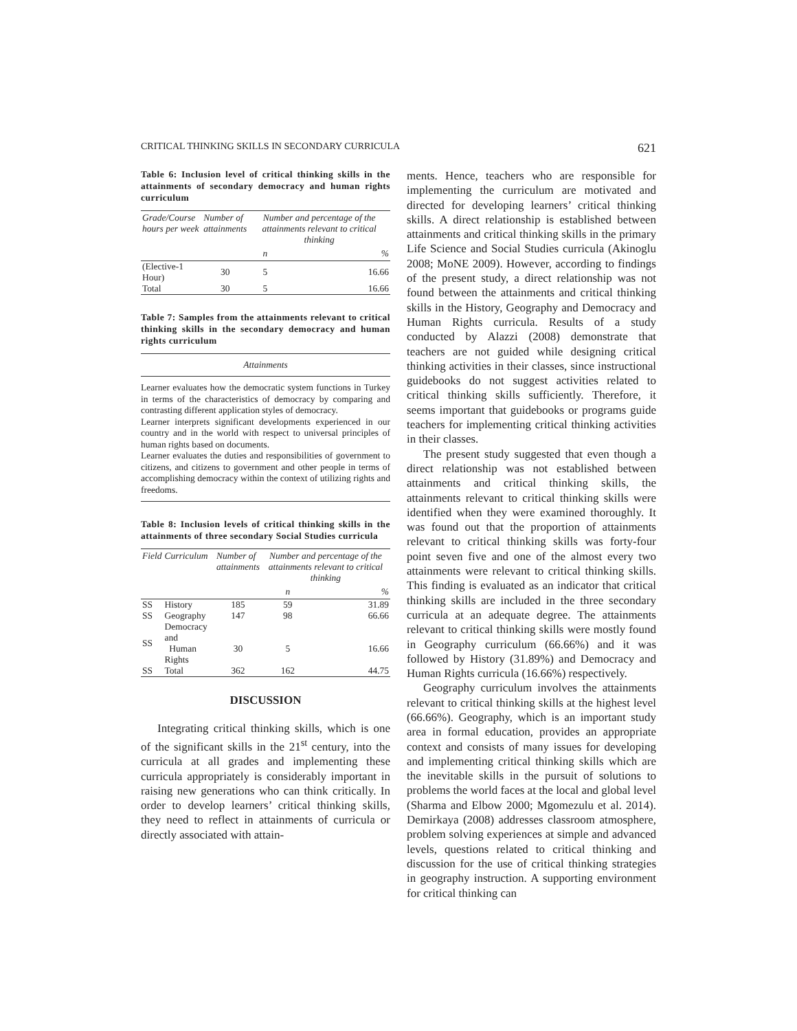CRITICAL THINKING SKILLS IN SECONDARY CURRICULA 621
Table 6: Inclusion level of critical thinking skills in the attainments of secondary democracy and human rights curriculum
| Grade/Course hours per week | Number of attainments | Number and percentage of the attainments relevant to critical thinking | |
| --- | --- | --- | --- |
| | | n | % |
| (Elective-1 Hour) | 30 | 5 | 16.66 |
| Total | 30 | 5 | 16.66 |
Table 7: Samples from the attainments relevant to critical thinking skills in the secondary democracy and human rights curriculum
| Attainments |
| --- |
| Learner evaluates how the democratic system functions in Turkey in terms of the characteristics of democracy by comparing and contrasting different application styles of democracy. Learner interprets significant developments experienced in our country and in the world with respect to universal principles of human rights based on documents. Learner evaluates the duties and responsibilities of government to citizens, and citizens to government and other people in terms of accomplishing democracy within the context of utilizing rights and freedoms. |
Table 8: Inclusion levels of critical thinking skills in the attainments of three secondary Social Studies curricula
| Field | Curriculum | Number of attainments | Number and percentage of the attainments relevant to critical thinking | |
| --- | --- | --- | --- | --- |
| | | | n | % |
| SS | History | 185 | 59 | 31.89 |
| SS | Geography | 147 | 98 | 66.66 |
| SS | Democracy and Human Rights | 30 | 5 | 16.66 |
| SS | Total | 362 | 162 | 44.75 |
DISCUSSION
Integrating critical thinking skills, which is one of the significant skills in the 21<sup>st</sup> century, into the curricula at all grades and implementing these curricula appropriately is considerably important in raising new generations who can think critically. In order to develop learners’ critical thinking skills, they need to reflect in attainments of curricula or directly associated with attain-
ments. Hence, teachers who are responsible for implementing the curriculum are motivated and directed for developing learners’ critical thinking skills. A direct relationship is established between attainments and critical thinking skills in the primary Life Science and Social Studies curricula (Akinoglu 2008; MoNE 2009). However, according to findings of the present study, a direct relationship was not found between the attainments and critical thinking skills in the History, Geography and Democracy and Human Rights curricula. Results of a study conducted by Alazzi (2008) demonstrate that teachers are not guided while designing critical thinking activities in their classes, since instructional guidebooks do not suggest activities related to critical thinking skills sufficiently. Therefore, it seems important that guidebooks or programs guide teachers for implementing critical thinking activities in their classes.
The present study suggested that even though a direct relationship was not established between attainments and critical thinking skills, the attainments relevant to critical thinking skills were identified when they were examined thoroughly. It was found out that the proportion of attainments relevant to critical thinking skills was forty-four point seven five and one of the almost every two attainments were relevant to critical thinking skills. This finding is evaluated as an indicator that critical thinking skills are included in the three secondary curricula at an adequate degree. The attainments relevant to critical thinking skills were mostly found in Geography curriculum (66.66%) and it was followed by History (31.89%) and Democracy and Human Rights curricula (16.66%) respectively.
Geography curriculum involves the attainments relevant to critical thinking skills at the highest level (66.66%). Geography, which is an important study area in formal education, provides an appropriate context and consists of many issues for developing and implementing critical thinking skills which are the inevitable skills in the pursuit of solutions to problems the world faces at the local and global level (Sharma and Elbow 2000; Mgomezulu et al. 2014). Demirkaya (2008) addresses classroom atmosphere, problem solving experiences at simple and advanced levels, questions related to critical thinking and discussion for the use of critical thinking strategies in geography instruction. A supporting environment for critical thinking can